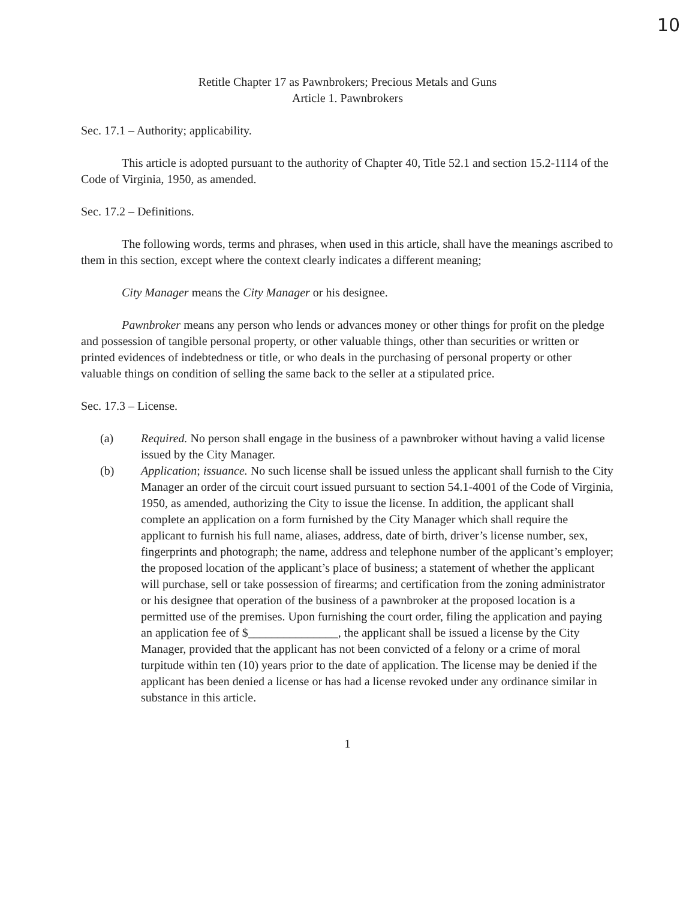10
Retitle Chapter 17 as Pawnbrokers; Precious Metals and Guns
Article 1. Pawnbrokers
Sec. 17.1 – Authority; applicability.
This article is adopted pursuant to the authority of Chapter 40, Title 52.1 and section 15.2-1114 of the Code of Virginia, 1950, as amended.
Sec. 17.2 – Definitions.
The following words, terms and phrases, when used in this article, shall have the meanings ascribed to them in this section, except where the context clearly indicates a different meaning;
City Manager means the City Manager or his designee.
Pawnbroker means any person who lends or advances money or other things for profit on the pledge and possession of tangible personal property, or other valuable things, other than securities or written or printed evidences of indebtedness or title, or who deals in the purchasing of personal property or other valuable things on condition of selling the same back to the seller at a stipulated price.
Sec. 17.3 – License.
(a) Required. No person shall engage in the business of a pawnbroker without having a valid license issued by the City Manager.
(b) Application; issuance. No such license shall be issued unless the applicant shall furnish to the City Manager an order of the circuit court issued pursuant to section 54.1-4001 of the Code of Virginia, 1950, as amended, authorizing the City to issue the license. In addition, the applicant shall complete an application on a form furnished by the City Manager which shall require the applicant to furnish his full name, aliases, address, date of birth, driver’s license number, sex, fingerprints and photograph; the name, address and telephone number of the applicant’s employer; the proposed location of the applicant’s place of business; a statement of whether the applicant will purchase, sell or take possession of firearms; and certification from the zoning administrator or his designee that operation of the business of a pawnbroker at the proposed location is a permitted use of the premises. Upon furnishing the court order, filing the application and paying an application fee of $_______________, the applicant shall be issued a license by the City Manager, provided that the applicant has not been convicted of a felony or a crime of moral turpitude within ten (10) years prior to the date of application. The license may be denied if the applicant has been denied a license or has had a license revoked under any ordinance similar in substance in this article.
1